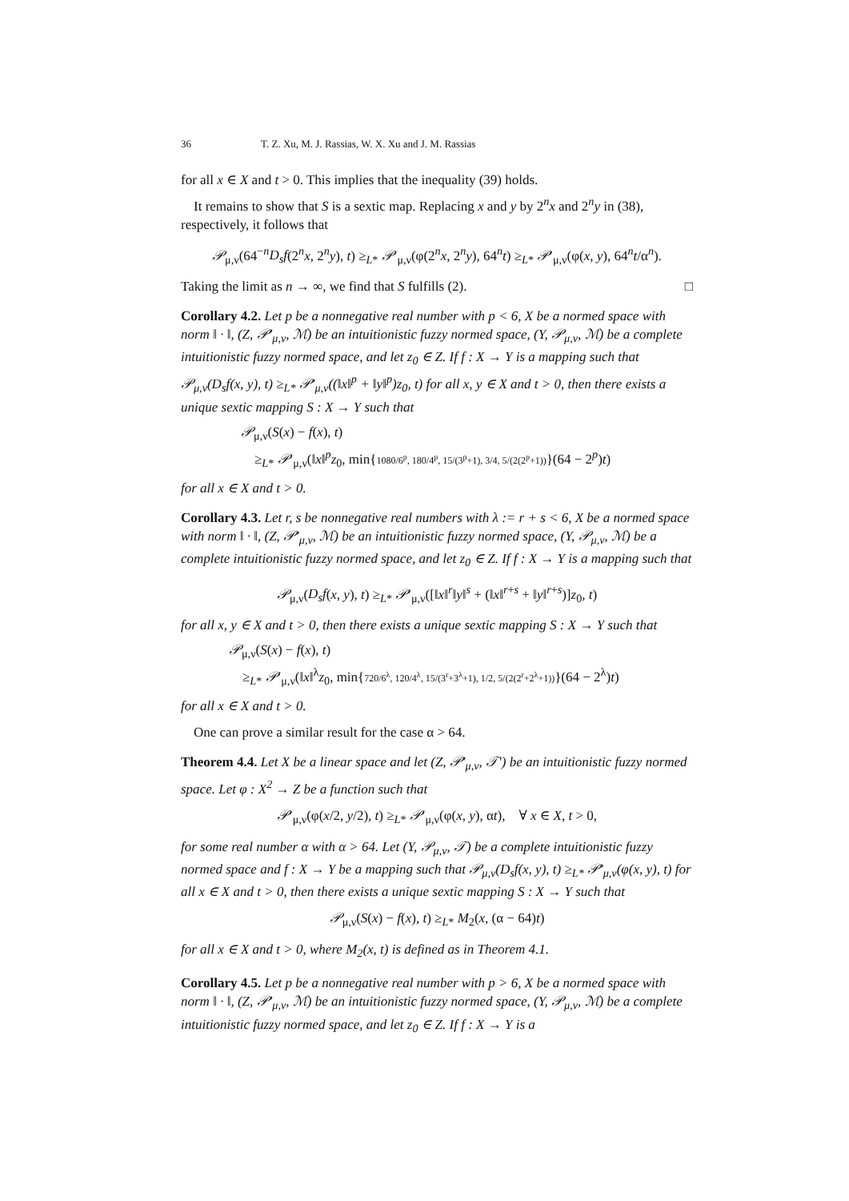36 T. Z. Xu, M. J. Rassias, W. X. Xu and J. M. Rassias
for all x ∈ X and t > 0. This implies that the inequality (39) holds.
It remains to show that S is a sextic map. Replacing x and y by 2<sup>n</sup>x and 2<sup>n</sup>y in (38), respectively, it follows that
𝒫<sub>μ,ν</sub>(64<sup>−n</sup>D<sub>s</sub>f(2<sup>n</sup>x, 2<sup>n</sup>y), t) ≥<sub>L*</sub> 𝒫′<sub>μ,ν</sub>(φ(2<sup>n</sup>x, 2<sup>n</sup>y), 64<sup>n</sup>t) ≥<sub>L*</sub> 𝒫′<sub>μ,ν</sub>(φ(x, y), 64<sup>n</sup>t/α<sup>n</sup>).
Taking the limit as n → ∞, we find that S fulfills (2). □
Corollary 4.2. Let p be a nonnegative real number with p < 6, X be a normed space with norm ‖ · ‖, (Z, 𝒫′<sub>μ,ν</sub>, ℳ) be an intuitionistic fuzzy normed space, (Y, 𝒫<sub>μ,ν</sub>, ℳ) be a complete intuitionistic fuzzy normed space, and let z<sub>0</sub> ∈ Z. If f : X → Y is a mapping such that 𝒫<sub>μ,ν</sub>(D<sub>s</sub>f(x, y), t) ≥<sub>L*</sub> 𝒫′<sub>μ,ν</sub>((‖x‖<sup>p</sup> + ‖y‖<sup>p</sup>)z<sub>0</sub>, t) for all x, y ∈ X and t > 0, then there exists a unique sextic mapping S : X → Y such that
𝒫<sub>μ,ν</sub>(S(x) − f(x), t)
≥<sub>L*</sub> 𝒫′<sub>μ,ν</sub>(‖x‖<sup>p</sup>z<sub>0</sub>, min{1080/6<sup>p</sup>, 180/4<sup>p</sup>, 15/(3<sup>p</sup>+1), 3/4, 5/(2(2<sup>p</sup>+1))}(64 − 2<sup>p</sup>)t)
for all x ∈ X and t > 0.
Corollary 4.3. Let r, s be nonnegative real numbers with λ := r + s < 6, X be a normed space with norm ‖ · ‖, (Z, 𝒫′<sub>μ,ν</sub>, ℳ) be an intuitionistic fuzzy normed space, (Y, 𝒫<sub>μ,ν</sub>, ℳ) be a complete intuitionistic fuzzy normed space, and let z<sub>0</sub> ∈ Z. If f : X → Y is a mapping such that
𝒫<sub>μ,ν</sub>(D<sub>s</sub>f(x, y), t) ≥<sub>L*</sub> 𝒫′<sub>μ,ν</sub>([‖x‖<sup>r</sup>‖y‖<sup>s</sup> + (‖x‖<sup>r+s</sup> + ‖y‖<sup>r+s</sup>)]z<sub>0</sub>, t)
for all x, y ∈ X and t > 0, then there exists a unique sextic mapping S : X → Y such that
𝒫<sub>μ,ν</sub>(S(x) − f(x), t)
≥<sub>L*</sub> 𝒫′<sub>μ,ν</sub>(‖x‖<sup>λ</sup>z<sub>0</sub>, min{720/6<sup>λ</sup>, 120/4<sup>λ</sup>, 15/(3<sup>r</sup>+3<sup>λ</sup>+1), 1/2, 5/(2(2<sup>r</sup>+2<sup>λ</sup>+1))}(64 − 2<sup>λ</sup>)t)
for all x ∈ X and t > 0.
One can prove a similar result for the case α > 64.
Theorem 4.4. Let X be a linear space and let (Z, 𝒫′<sub>μ,ν</sub>, 𝒯′) be an intuitionistic fuzzy normed space. Let φ : X<sup>2</sup> → Z be a function such that
𝒫′<sub>μ,ν</sub>(φ(x/2, y/2), t) ≥<sub>L*</sub> 𝒫′<sub>μ,ν</sub>(φ(x, y), αt), ∀ x ∈ X, t > 0,
for some real number α with α > 64. Let (Y, 𝒫<sub>μ,ν</sub>, 𝒯) be a complete intuitionistic fuzzy normed space and f : X → Y be a mapping such that 𝒫<sub>μ,ν</sub>(D<sub>s</sub>f(x, y), t) ≥<sub>L*</sub> 𝒫′<sub>μ,ν</sub>(φ(x, y), t) for all x ∈ X and t > 0, then there exists a unique sextic mapping S : X → Y such that
𝒫<sub>μ,ν</sub>(S(x) − f(x), t) ≥<sub>L*</sub> M<sub>2</sub>(x, (α − 64)t)
for all x ∈ X and t > 0, where M<sub>2</sub>(x, t) is defined as in Theorem 4.1.
Corollary 4.5. Let p be a nonnegative real number with p > 6, X be a normed space with norm ‖ · ‖, (Z, 𝒫′<sub>μ,ν</sub>, ℳ) be an intuitionistic fuzzy normed space, (Y, 𝒫<sub>μ,ν</sub>, ℳ) be a complete intuitionistic fuzzy normed space, and let z<sub>0</sub> ∈ Z. If f : X → Y is a